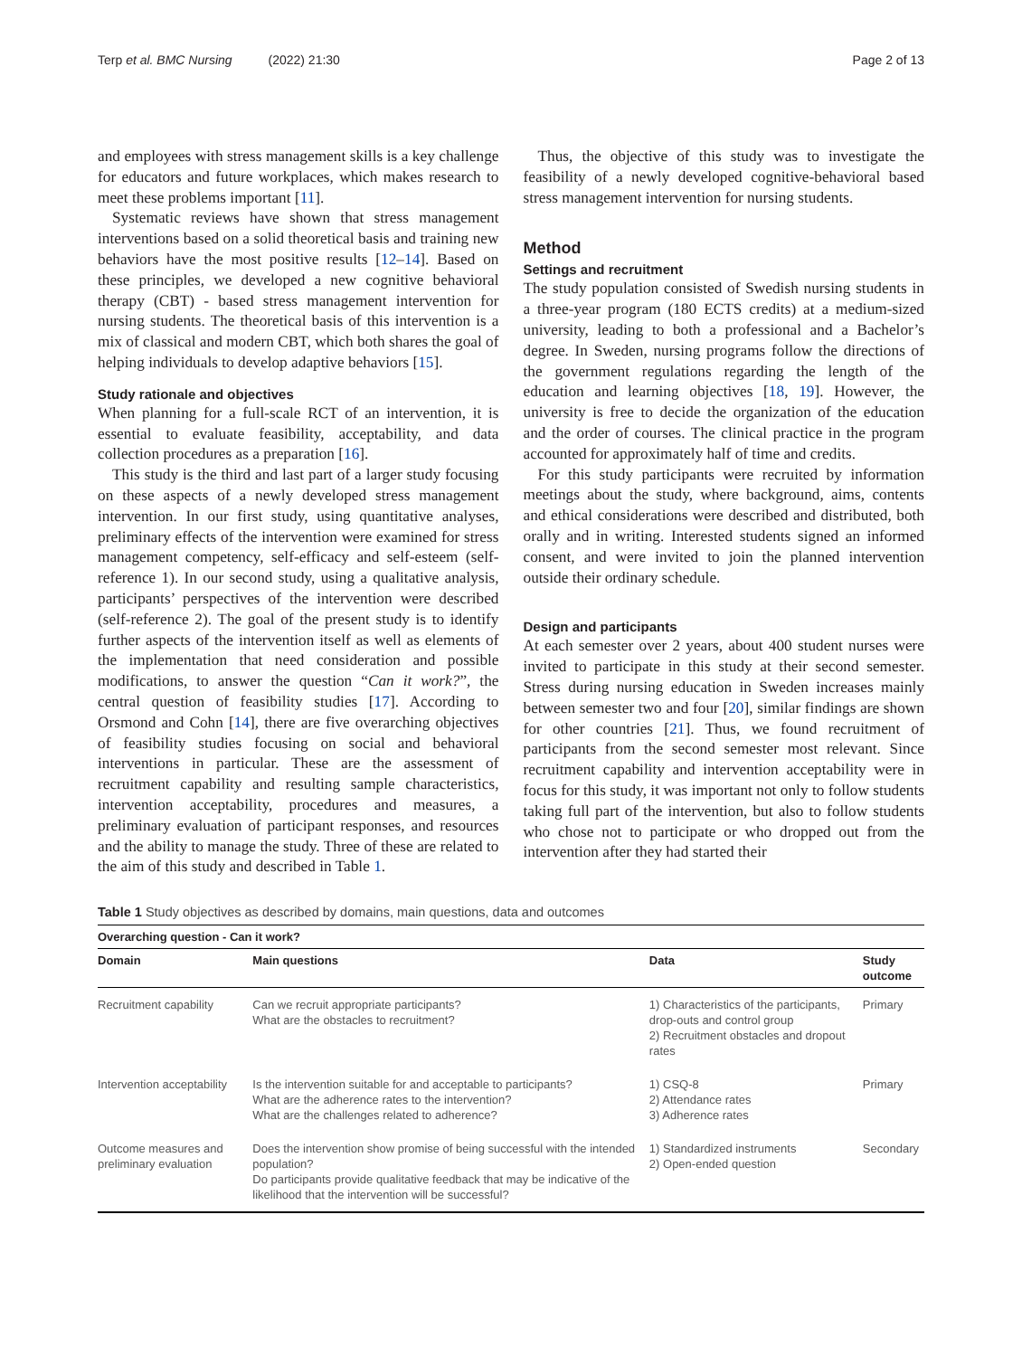Terp et al. BMC Nursing (2022) 21:30
Page 2 of 13
and employees with stress management skills is a key challenge for educators and future workplaces, which makes research to meet these problems important [11].
Systematic reviews have shown that stress management interventions based on a solid theoretical basis and training new behaviors have the most positive results [12–14]. Based on these principles, we developed a new cognitive behavioral therapy (CBT) - based stress management intervention for nursing students. The theoretical basis of this intervention is a mix of classical and modern CBT, which both shares the goal of helping individuals to develop adaptive behaviors [15].
Study rationale and objectives
When planning for a full-scale RCT of an intervention, it is essential to evaluate feasibility, acceptability, and data collection procedures as a preparation [16].
This study is the third and last part of a larger study focusing on these aspects of a newly developed stress management intervention. In our first study, using quantitative analyses, preliminary effects of the intervention were examined for stress management competency, self-efficacy and self-esteem (self-reference 1). In our second study, using a qualitative analysis, participants’ perspectives of the intervention were described (self-reference 2). The goal of the present study is to identify further aspects of the intervention itself as well as elements of the implementation that need consideration and possible modifications, to answer the question “Can it work?”, the central question of feasibility studies [17]. According to Orsmond and Cohn [14], there are five overarching objectives of feasibility studies focusing on social and behavioral interventions in particular. These are the assessment of recruitment capability and resulting sample characteristics, intervention acceptability, procedures and measures, a preliminary evaluation of participant responses, and resources and the ability to manage the study. Three of these are related to the aim of this study and described in Table 1.
Thus, the objective of this study was to investigate the feasibility of a newly developed cognitive-behavioral based stress management intervention for nursing students.
Method
Settings and recruitment
The study population consisted of Swedish nursing students in a three-year program (180 ECTS credits) at a medium-sized university, leading to both a professional and a Bachelor’s degree. In Sweden, nursing programs follow the directions of the government regulations regarding the length of the education and learning objectives [18, 19]. However, the university is free to decide the organization of the education and the order of courses. The clinical practice in the program accounted for approximately half of time and credits.
For this study participants were recruited by information meetings about the study, where background, aims, contents and ethical considerations were described and distributed, both orally and in writing. Interested students signed an informed consent, and were invited to join the planned intervention outside their ordinary schedule.
Design and participants
At each semester over 2 years, about 400 student nurses were invited to participate in this study at their second semester. Stress during nursing education in Sweden increases mainly between semester two and four [20], similar findings are shown for other countries [21]. Thus, we found recruitment of participants from the second semester most relevant. Since recruitment capability and intervention acceptability were in focus for this study, it was important not only to follow students taking full part of the intervention, but also to follow students who chose not to participate or who dropped out from the intervention after they had started their
Table 1 Study objectives as described by domains, main questions, data and outcomes
| Overarching question - Can it work? | | | |
| --- | --- | --- | --- |
| Domain | Main questions | Data | Study outcome |
| Recruitment capability | Can we recruit appropriate participants? What are the obstacles to recruitment? | 1) Characteristics of the participants, drop-outs and control group 2) Recruitment obstacles and dropout rates | Primary |
| Intervention acceptability | Is the intervention suitable for and acceptable to participants? What are the adherence rates to the intervention? What are the challenges related to adherence? | 1) CSQ-8 2) Attendance rates 3) Adherence rates | Primary |
| Outcome measures and preliminary evaluation | Does the intervention show promise of being successful with the intended population? Do participants provide qualitative feedback that may be indicative of the likelihood that the intervention will be successful? | 1) Standardized instruments 2) Open-ended question | Secondary |